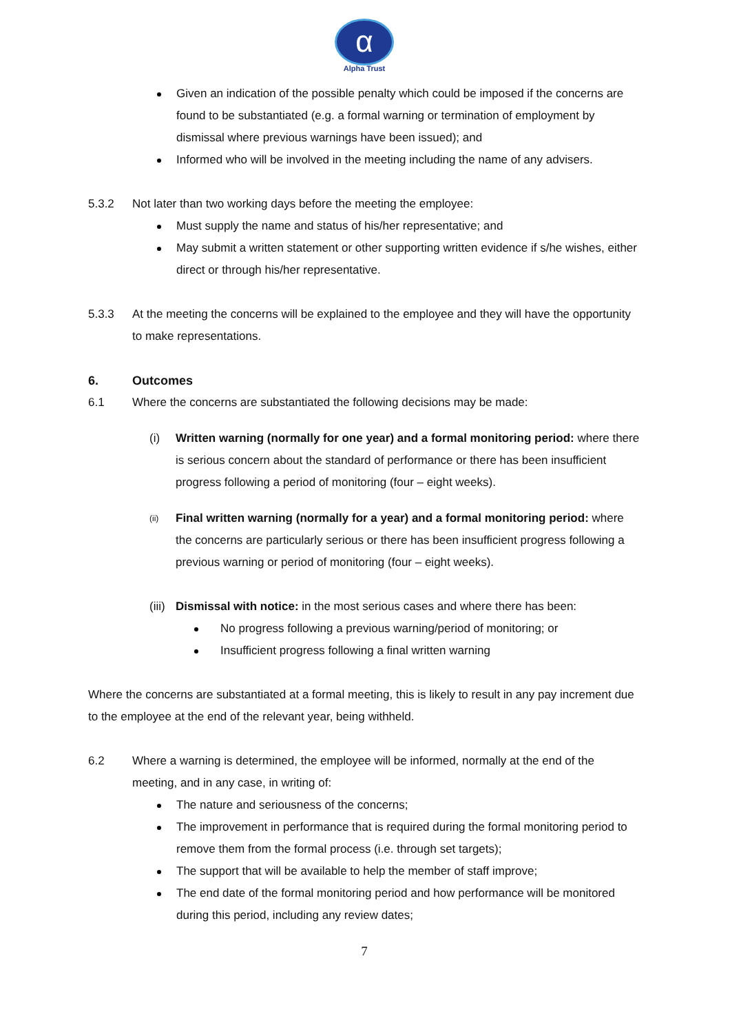α
Alpha Trust
Given an indication of the possible penalty which could be imposed if the concerns are found to be substantiated (e.g. a formal warning or termination of employment by dismissal where previous warnings have been issued); and
Informed who will be involved in the meeting including the name of any advisers.
5.3.2 Not later than two working days before the meeting the employee:
Must supply the name and status of his/her representative; and
May submit a written statement or other supporting written evidence if s/he wishes, either direct or through his/her representative.
5.3.3 At the meeting the concerns will be explained to the employee and they will have the opportunity to make representations.
6. Outcomes
6.1 Where the concerns are substantiated the following decisions may be made:
(i) Written warning (normally for one year) and a formal monitoring period: where there is serious concern about the standard of performance or there has been insufficient progress following a period of monitoring (four – eight weeks).
(ii) Final written warning (normally for a year) and a formal monitoring period: where the concerns are particularly serious or there has been insufficient progress following a previous warning or period of monitoring (four – eight weeks).
(iii) Dismissal with notice: in the most serious cases and where there has been:
No progress following a previous warning/period of monitoring; or
Insufficient progress following a final written warning
Where the concerns are substantiated at a formal meeting, this is likely to result in any pay increment due to the employee at the end of the relevant year, being withheld.
6.2 Where a warning is determined, the employee will be informed, normally at the end of the meeting, and in any case, in writing of:
The nature and seriousness of the concerns;
The improvement in performance that is required during the formal monitoring period to remove them from the formal process (i.e. through set targets);
The support that will be available to help the member of staff improve;
The end date of the formal monitoring period and how performance will be monitored during this period, including any review dates;
7